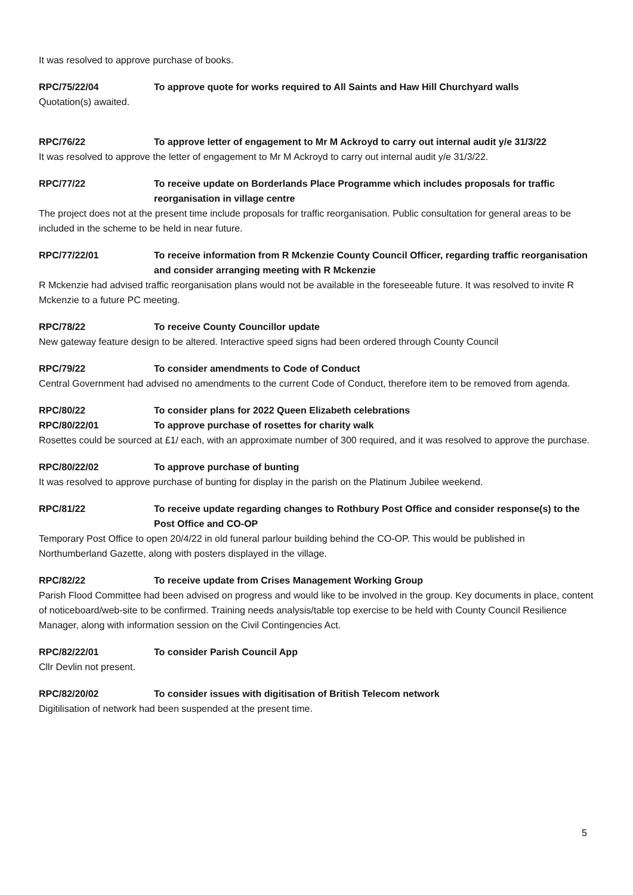It was resolved to approve purchase of books.
RPC/75/22/04 To approve quote for works required to All Saints and Haw Hill Churchyard walls
Quotation(s) awaited.
RPC/76/22 To approve letter of engagement to Mr M Ackroyd to carry out internal audit y/e 31/3/22
It was resolved to approve the letter of engagement to Mr M Ackroyd to carry out internal audit y/e 31/3/22.
RPC/77/22 To receive update on Borderlands Place Programme which includes proposals for traffic reorganisation in village centre
The project does not at the present time include proposals for traffic reorganisation. Public consultation for general areas to be included in the scheme to be held in near future.
RPC/77/22/01 To receive information from R Mckenzie County Council Officer, regarding traffic reorganisation and consider arranging meeting with R Mckenzie
R Mckenzie had advised traffic reorganisation plans would not be available in the foreseeable future. It was resolved to invite R Mckenzie to a future PC meeting.
RPC/78/22 To receive County Councillor update
New gateway feature design to be altered. Interactive speed signs had been ordered through County Council
RPC/79/22 To consider amendments to Code of Conduct
Central Government had advised no amendments to the current Code of Conduct, therefore item to be removed from agenda.
RPC/80/22 To consider plans for 2022 Queen Elizabeth celebrations
RPC/80/22/01 To approve purchase of rosettes for charity walk
Rosettes could be sourced at £1/ each, with an approximate number of 300 required, and it was resolved to approve the purchase.
RPC/80/22/02 To approve purchase of bunting
It was resolved to approve purchase of bunting for display in the parish on the Platinum Jubilee weekend.
RPC/81/22 To receive update regarding changes to Rothbury Post Office and consider response(s) to the Post Office and CO-OP
Temporary Post Office to open 20/4/22 in old funeral parlour building behind the CO-OP. This would be published in Northumberland Gazette, along with posters displayed in the village.
RPC/82/22 To receive update from Crises Management Working Group
Parish Flood Committee had been advised on progress and would like to be involved in the group. Key documents in place, content of noticeboard/web-site to be confirmed. Training needs analysis/table top exercise to be held with County Council Resilience Manager, along with information session on the Civil Contingencies Act.
RPC/82/22/01 To consider Parish Council App
Cllr Devlin not present.
RPC/82/20/02 To consider issues with digitisation of British Telecom network
Digitilisation of network had been suspended at the present time.
5